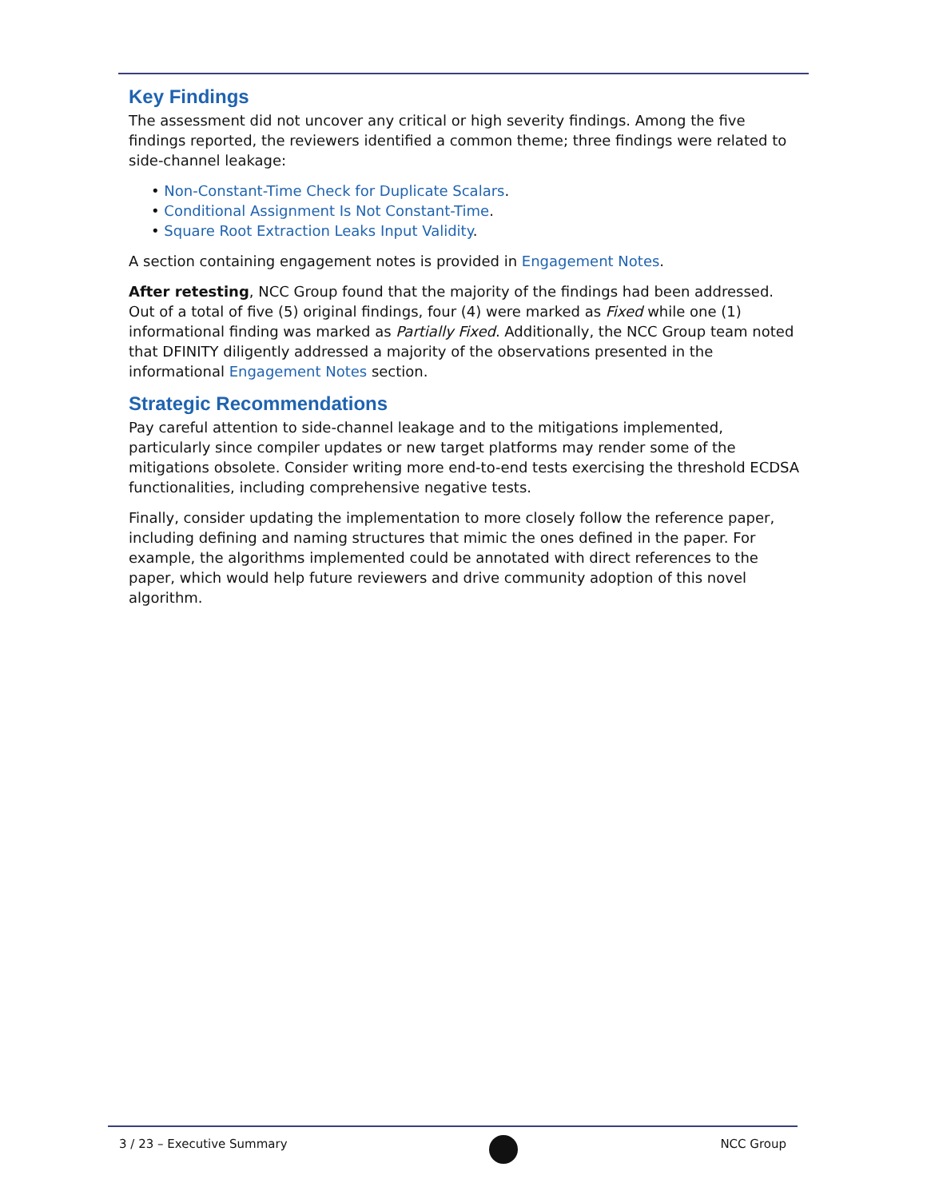Key Findings
The assessment did not uncover any critical or high severity findings. Among the five findings reported, the reviewers identified a common theme; three findings were related to side-channel leakage:
• Non-Constant-Time Check for Duplicate Scalars.
• Conditional Assignment Is Not Constant-Time.
• Square Root Extraction Leaks Input Validity.
A section containing engagement notes is provided in Engagement Notes.
After retesting, NCC Group found that the majority of the findings had been addressed. Out of a total of five (5) original findings, four (4) were marked as Fixed while one (1) informational finding was marked as Partially Fixed. Additionally, the NCC Group team noted that DFINITY diligently addressed a majority of the observations presented in the informational Engagement Notes section.
Strategic Recommendations
Pay careful attention to side-channel leakage and to the mitigations implemented, particularly since compiler updates or new target platforms may render some of the mitigations obsolete. Consider writing more end-to-end tests exercising the threshold ECDSA functionalities, including comprehensive negative tests.
Finally, consider updating the implementation to more closely follow the reference paper, including defining and naming structures that mimic the ones defined in the paper. For example, the algorithms implemented could be annotated with direct references to the paper, which would help future reviewers and drive community adoption of this novel algorithm.
3 / 23 – Executive Summary NCC Group